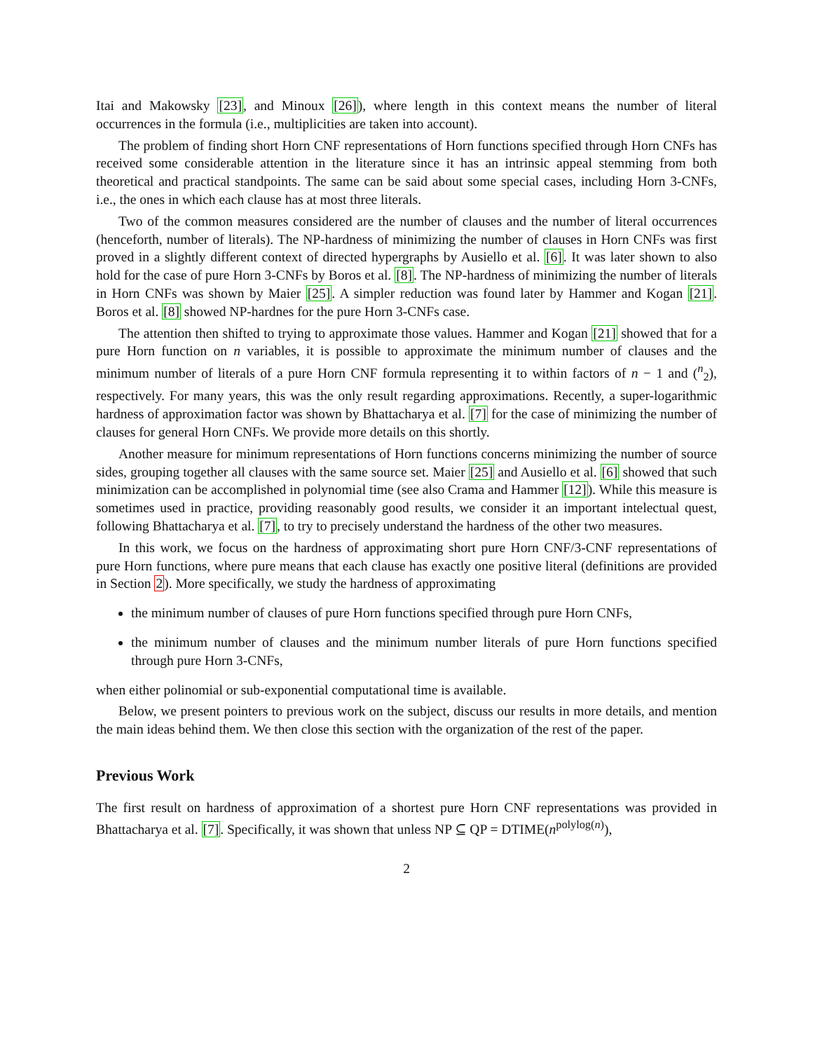Itai and Makowsky [23], and Minoux [26]), where length in this context means the number of literal occurrences in the formula (i.e., multiplicities are taken into account).
The problem of finding short Horn CNF representations of Horn functions specified through Horn CNFs has received some considerable attention in the literature since it has an intrinsic appeal stemming from both theoretical and practical standpoints. The same can be said about some special cases, including Horn 3-CNFs, i.e., the ones in which each clause has at most three literals.
Two of the common measures considered are the number of clauses and the number of literal occurrences (henceforth, number of literals). The NP-hardness of minimizing the number of clauses in Horn CNFs was first proved in a slightly different context of directed hypergraphs by Ausiello et al. [6]. It was later shown to also hold for the case of pure Horn 3-CNFs by Boros et al. [8]. The NP-hardness of minimizing the number of literals in Horn CNFs was shown by Maier [25]. A simpler reduction was found later by Hammer and Kogan [21]. Boros et al. [8] showed NP-hardnes for the pure Horn 3-CNFs case.
The attention then shifted to trying to approximate those values. Hammer and Kogan [21] showed that for a pure Horn function on n variables, it is possible to approximate the minimum number of clauses and the minimum number of literals of a pure Horn CNF formula representing it to within factors of n − 1 and (<sup>n</sup><sub>2</sub>), respectively. For many years, this was the only result regarding approximations. Recently, a super-logarithmic hardness of approximation factor was shown by Bhattacharya et al. [7] for the case of minimizing the number of clauses for general Horn CNFs. We provide more details on this shortly.
Another measure for minimum representations of Horn functions concerns minimizing the number of source sides, grouping together all clauses with the same source set. Maier [25] and Ausiello et al. [6] showed that such minimization can be accomplished in polynomial time (see also Crama and Hammer [12]). While this measure is sometimes used in practice, providing reasonably good results, we consider it an important intelectual quest, following Bhattacharya et al. [7], to try to precisely understand the hardness of the other two measures.
In this work, we focus on the hardness of approximating short pure Horn CNF/3-CNF representations of pure Horn functions, where pure means that each clause has exactly one positive literal (definitions are provided in Section 2). More specifically, we study the hardness of approximating
the minimum number of clauses of pure Horn functions specified through pure Horn CNFs,
the minimum number of clauses and the minimum number literals of pure Horn functions specified through pure Horn 3-CNFs,
when either polinomial or sub-exponential computational time is available.
Below, we present pointers to previous work on the subject, discuss our results in more details, and mention the main ideas behind them. We then close this section with the organization of the rest of the paper.
Previous Work
The first result on hardness of approximation of a shortest pure Horn CNF representations was provided in Bhattacharya et al. [7]. Specifically, it was shown that unless NP ⊆ QP = DTIME(n<sup>polylog(n)</sup>),
2